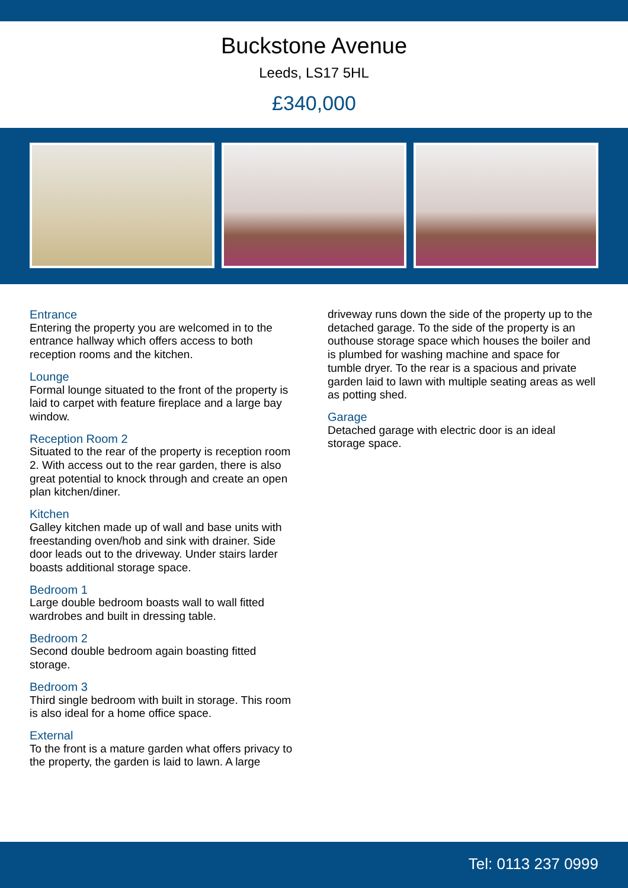Buckstone Avenue
Leeds, LS17 5HL
£340,000
Entrance
Entering the property you are welcomed in to the entrance hallway which offers access to both reception rooms and the kitchen.
Lounge
Formal lounge situated to the front of the property is laid to carpet with feature fireplace and a large bay window.
Reception Room 2
Situated to the rear of the property is reception room 2. With access out to the rear garden, there is also great potential to knock through and create an open plan kitchen/diner.
Kitchen
Galley kitchen made up of wall and base units with freestanding oven/hob and sink with drainer. Side door leads out to the driveway. Under stairs larder boasts additional storage space.
Bedroom 1
Large double bedroom boasts wall to wall fitted wardrobes and built in dressing table.
Bedroom 2
Second double bedroom again boasting fitted storage.
Bedroom 3
Third single bedroom with built in storage. This room is also ideal for a home office space.
External
To the front is a mature garden what offers privacy to the property, the garden is laid to lawn. A large
driveway runs down the side of the property up to the detached garage. To the side of the property is an outhouse storage space which houses the boiler and is plumbed for washing machine and space for tumble dryer. To the rear is a spacious and private garden laid to lawn with multiple seating areas as well as potting shed.
Garage
Detached garage with electric door is an ideal storage space.
Tel: 0113 237 0999